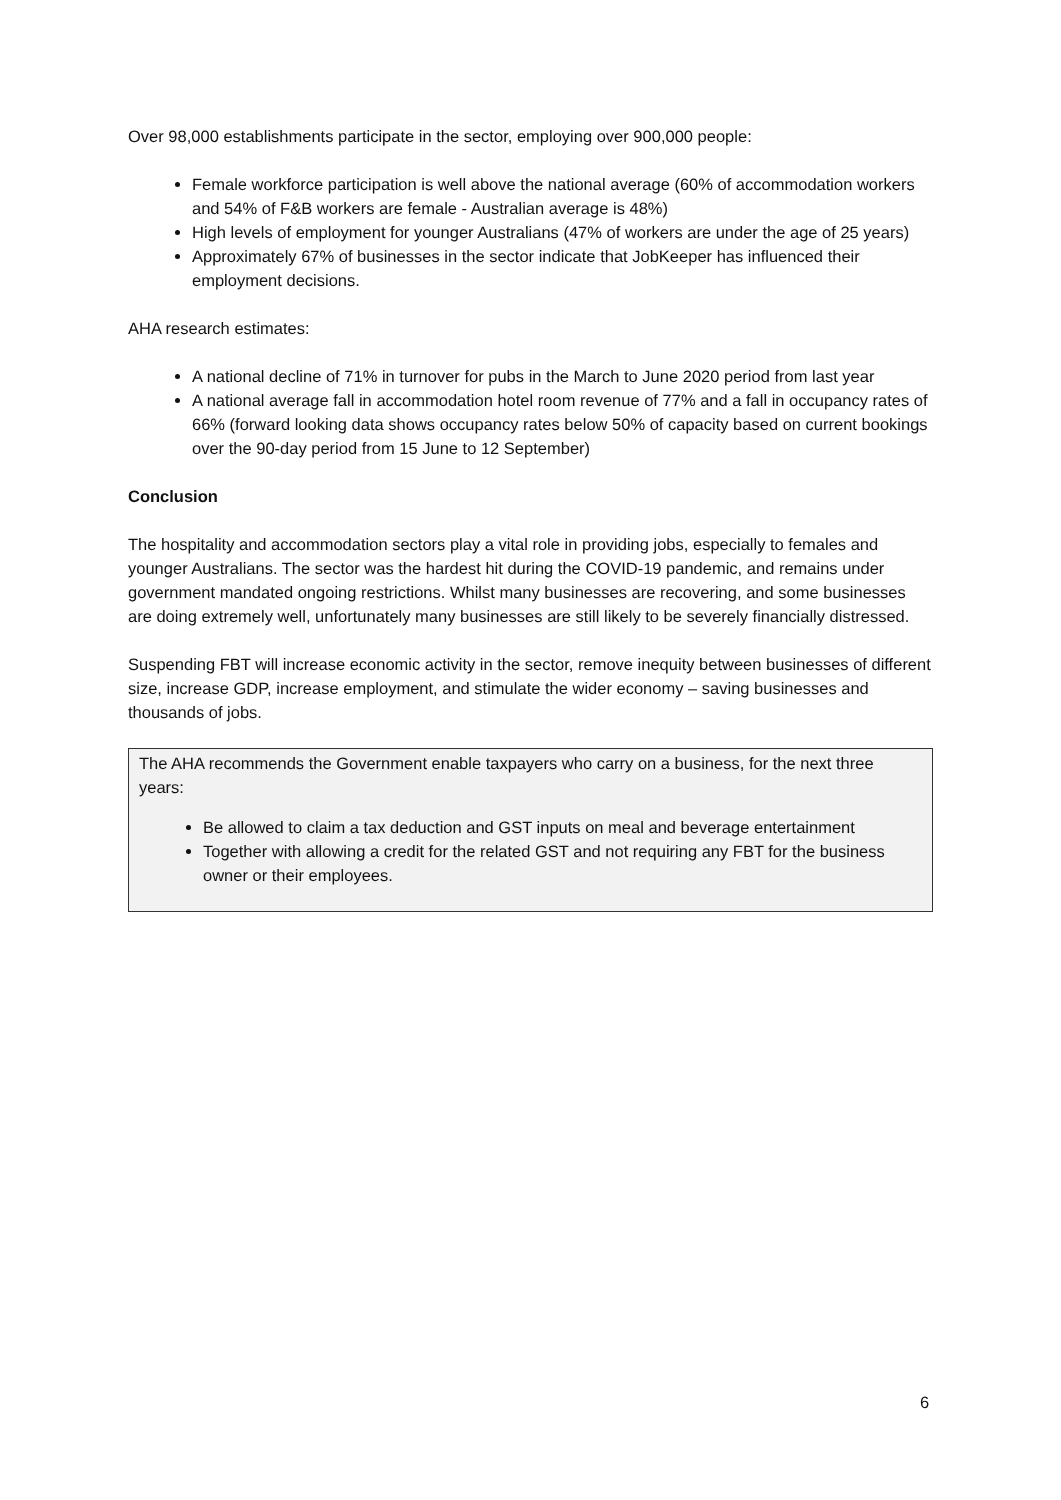Over 98,000 establishments participate in the sector, employing over 900,000 people:
Female workforce participation is well above the national average (60% of accommodation workers and 54% of F&B workers are female - Australian average is 48%)
High levels of employment for younger Australians (47% of workers are under the age of 25 years)
Approximately 67% of businesses in the sector indicate that JobKeeper has influenced their employment decisions.
AHA research estimates:
A national decline of 71% in turnover for pubs in the March to June 2020 period from last year
A national average fall in accommodation hotel room revenue of 77% and a fall in occupancy rates of 66% (forward looking data shows occupancy rates below 50% of capacity based on current bookings over the 90-day period from 15 June to 12 September)
Conclusion
The hospitality and accommodation sectors play a vital role in providing jobs, especially to females and younger Australians. The sector was the hardest hit during the COVID-19 pandemic, and remains under government mandated ongoing restrictions. Whilst many businesses are recovering, and some businesses are doing extremely well, unfortunately many businesses are still likely to be severely financially distressed.
Suspending FBT will increase economic activity in the sector, remove inequity between businesses of different size, increase GDP, increase employment, and stimulate the wider economy – saving businesses and thousands of jobs.
The AHA recommends the Government enable taxpayers who carry on a business, for the next three years:
Be allowed to claim a tax deduction and GST inputs on meal and beverage entertainment
Together with allowing a credit for the related GST and not requiring any FBT for the business owner or their employees.
6